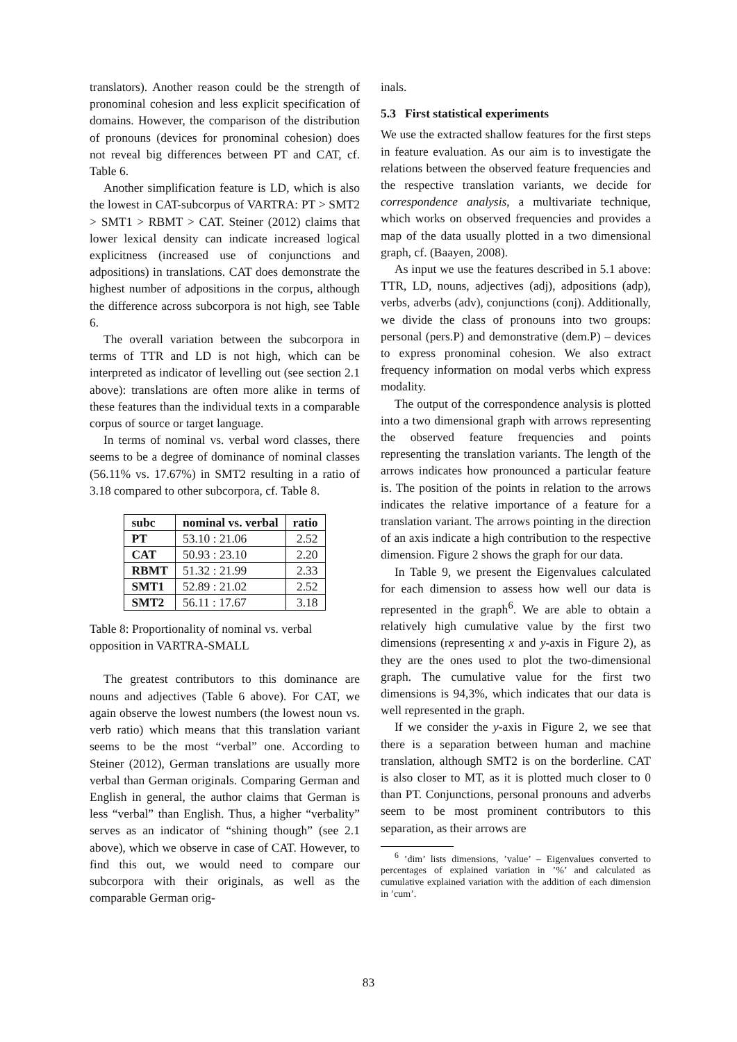translators). Another reason could be the strength of pronominal cohesion and less explicit specification of domains. However, the comparison of the distribution of pronouns (devices for pronominal cohesion) does not reveal big differences between PT and CAT, cf. Table 6.
Another simplification feature is LD, which is also the lowest in CAT-subcorpus of VARTRA: PT > SMT2 > SMT1 > RBMT > CAT. Steiner (2012) claims that lower lexical density can indicate increased logical explicitness (increased use of conjunctions and adpositions) in translations. CAT does demonstrate the highest number of adpositions in the corpus, although the difference across subcorpora is not high, see Table 6.
The overall variation between the subcorpora in terms of TTR and LD is not high, which can be interpreted as indicator of levelling out (see section 2.1 above): translations are often more alike in terms of these features than the individual texts in a comparable corpus of source or target language.
In terms of nominal vs. verbal word classes, there seems to be a degree of dominance of nominal classes (56.11% vs. 17.67%) in SMT2 resulting in a ratio of 3.18 compared to other subcorpora, cf. Table 8.
| subc | nominal vs. verbal | ratio |
| --- | --- | --- |
| PT | 53.10 : 21.06 | 2.52 |
| CAT | 50.93 : 23.10 | 2.20 |
| RBMT | 51.32 : 21.99 | 2.33 |
| SMT1 | 52.89 : 21.02 | 2.52 |
| SMT2 | 56.11 : 17.67 | 3.18 |
Table 8: Proportionality of nominal vs. verbal opposition in VARTRA-SMALL
The greatest contributors to this dominance are nouns and adjectives (Table 6 above). For CAT, we again observe the lowest numbers (the lowest noun vs. verb ratio) which means that this translation variant seems to be the most “verbal” one. According to Steiner (2012), German translations are usually more verbal than German originals. Comparing German and English in general, the author claims that German is less “verbal” than English. Thus, a higher “verbality” serves as an indicator of “shining though” (see 2.1 above), which we observe in case of CAT. However, to find this out, we would need to compare our subcorpora with their originals, as well as the comparable German orig-
inals.
5.3 First statistical experiments
We use the extracted shallow features for the first steps in feature evaluation. As our aim is to investigate the relations between the observed feature frequencies and the respective translation variants, we decide for correspondence analysis, a multivariate technique, which works on observed frequencies and provides a map of the data usually plotted in a two dimensional graph, cf. (Baayen, 2008).
As input we use the features described in 5.1 above: TTR, LD, nouns, adjectives (adj), adpositions (adp), verbs, adverbs (adv), conjunctions (conj). Additionally, we divide the class of pronouns into two groups: personal (pers.P) and demonstrative (dem.P) – devices to express pronominal cohesion. We also extract frequency information on modal verbs which express modality.
The output of the correspondence analysis is plotted into a two dimensional graph with arrows representing the observed feature frequencies and points representing the translation variants. The length of the arrows indicates how pronounced a particular feature is. The position of the points in relation to the arrows indicates the relative importance of a feature for a translation variant. The arrows pointing in the direction of an axis indicate a high contribution to the respective dimension. Figure 2 shows the graph for our data.
In Table 9, we present the Eigenvalues calculated for each dimension to assess how well our data is represented in the graph<sup>6</sup>. We are able to obtain a relatively high cumulative value by the first two dimensions (representing x and y-axis in Figure 2), as they are the ones used to plot the two-dimensional graph. The cumulative value for the first two dimensions is 94,3%, which indicates that our data is well represented in the graph.
If we consider the y-axis in Figure 2, we see that there is a separation between human and machine translation, although SMT2 is on the borderline. CAT is also closer to MT, as it is plotted much closer to 0 than PT. Conjunctions, personal pronouns and adverbs seem to be most prominent contributors to this separation, as their arrows are
<sup>6</sup> ’dim’ lists dimensions, ’value’ – Eigenvalues converted to percentages of explained variation in ’%’ and calculated as cumulative explained variation with the addition of each dimension in ’cum’.
83